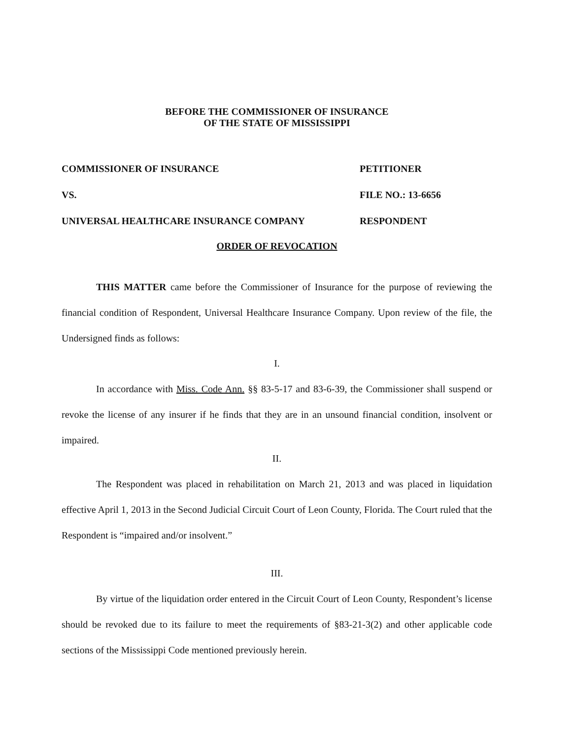BEFORE THE COMMISSIONER OF INSURANCE
OF THE STATE OF MISSISSIPPI
COMMISSIONER OF INSURANCE PETITIONER
VS. FILE NO.: 13-6656
UNIVERSAL HEALTHCARE INSURANCE COMPANY RESPONDENT
ORDER OF REVOCATION
THIS MATTER came before the Commissioner of Insurance for the purpose of reviewing the financial condition of Respondent, Universal Healthcare Insurance Company. Upon review of the file, the Undersigned finds as follows:
I.
In accordance with Miss. Code Ann. §§ 83-5-17 and 83-6-39, the Commissioner shall suspend or revoke the license of any insurer if he finds that they are in an unsound financial condition, insolvent or impaired.
II.
The Respondent was placed in rehabilitation on March 21, 2013 and was placed in liquidation effective April 1, 2013 in the Second Judicial Circuit Court of Leon County, Florida. The Court ruled that the Respondent is “impaired and/or insolvent.”
III.
By virtue of the liquidation order entered in the Circuit Court of Leon County, Respondent’s license should be revoked due to its failure to meet the requirements of §83-21-3(2) and other applicable code sections of the Mississippi Code mentioned previously herein.